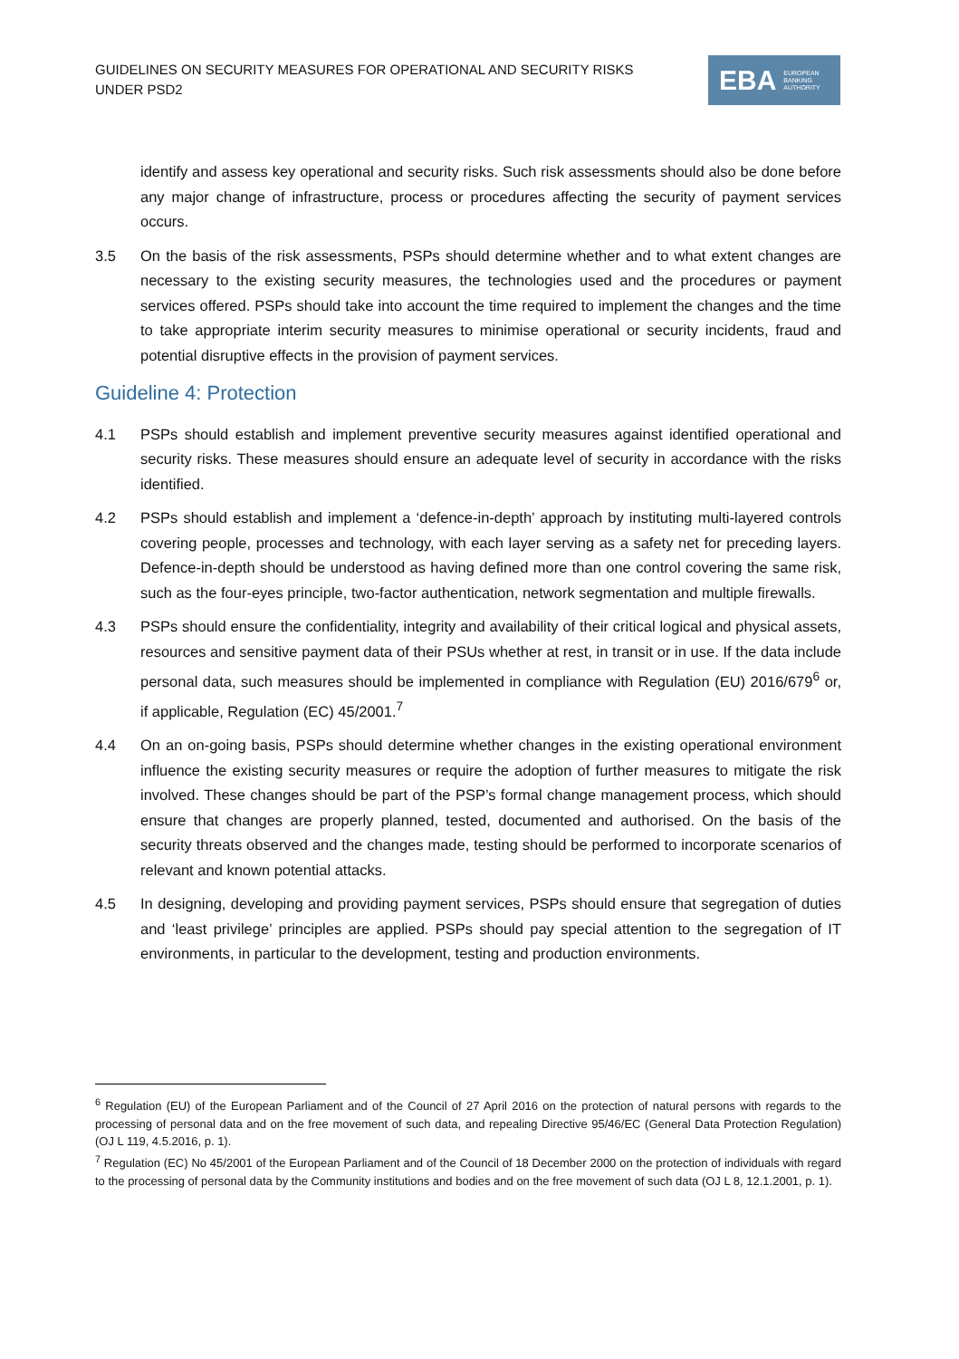GUIDELINES ON SECURITY MEASURES FOR OPERATIONAL AND SECURITY RISKS UNDER PSD2
EBA EUROPEAN
BANKING
AUTHORITY
identify and assess key operational and security risks. Such risk assessments should also be done before any major change of infrastructure, process or procedures affecting the security of payment services occurs.
3.5 On the basis of the risk assessments, PSPs should determine whether and to what extent changes are necessary to the existing security measures, the technologies used and the procedures or payment services offered. PSPs should take into account the time required to implement the changes and the time to take appropriate interim security measures to minimise operational or security incidents, fraud and potential disruptive effects in the provision of payment services.
Guideline 4: Protection
4.1 PSPs should establish and implement preventive security measures against identified operational and security risks. These measures should ensure an adequate level of security in accordance with the risks identified.
4.2 PSPs should establish and implement a ‘defence-in-depth’ approach by instituting multi-layered controls covering people, processes and technology, with each layer serving as a safety net for preceding layers. Defence-in-depth should be understood as having defined more than one control covering the same risk, such as the four-eyes principle, two-factor authentication, network segmentation and multiple firewalls.
4.3 PSPs should ensure the confidentiality, integrity and availability of their critical logical and physical assets, resources and sensitive payment data of their PSUs whether at rest, in transit or in use. If the data include personal data, such measures should be implemented in compliance with Regulation (EU) 2016/679<sup>6</sup> or, if applicable, Regulation (EC) 45/2001.<sup>7</sup>
4.4 On an on-going basis, PSPs should determine whether changes in the existing operational environment influence the existing security measures or require the adoption of further measures to mitigate the risk involved. These changes should be part of the PSP’s formal change management process, which should ensure that changes are properly planned, tested, documented and authorised. On the basis of the security threats observed and the changes made, testing should be performed to incorporate scenarios of relevant and known potential attacks.
4.5 In designing, developing and providing payment services, PSPs should ensure that segregation of duties and ‘least privilege’ principles are applied. PSPs should pay special attention to the segregation of IT environments, in particular to the development, testing and production environments.
<sup>6</sup> Regulation (EU) of the European Parliament and of the Council of 27 April 2016 on the protection of natural persons with regards to the processing of personal data and on the free movement of such data, and repealing Directive 95/46/EC (General Data Protection Regulation) (OJ L 119, 4.5.2016, p. 1).
<sup>7</sup> Regulation (EC) No 45/2001 of the European Parliament and of the Council of 18 December 2000 on the protection of individuals with regard to the processing of personal data by the Community institutions and bodies and on the free movement of such data (OJ L 8, 12.1.2001, p. 1).